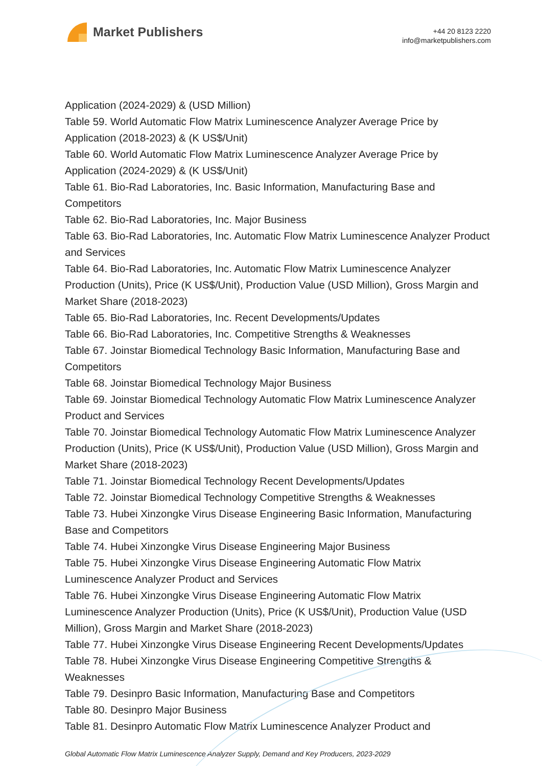Market Publishers
+44 20 8123 2220
info@marketpublishers.com
Application (2024-2029) & (USD Million)
Table 59. World Automatic Flow Matrix Luminescence Analyzer Average Price by Application (2018-2023) & (K US$/Unit)
Table 60. World Automatic Flow Matrix Luminescence Analyzer Average Price by Application (2024-2029) & (K US$/Unit)
Table 61. Bio-Rad Laboratories, Inc. Basic Information, Manufacturing Base and Competitors
Table 62. Bio-Rad Laboratories, Inc. Major Business
Table 63. Bio-Rad Laboratories, Inc. Automatic Flow Matrix Luminescence Analyzer Product and Services
Table 64. Bio-Rad Laboratories, Inc. Automatic Flow Matrix Luminescence Analyzer Production (Units), Price (K US$/Unit), Production Value (USD Million), Gross Margin and Market Share (2018-2023)
Table 65. Bio-Rad Laboratories, Inc. Recent Developments/Updates
Table 66. Bio-Rad Laboratories, Inc. Competitive Strengths & Weaknesses
Table 67. Joinstar Biomedical Technology Basic Information, Manufacturing Base and Competitors
Table 68. Joinstar Biomedical Technology Major Business
Table 69. Joinstar Biomedical Technology Automatic Flow Matrix Luminescence Analyzer Product and Services
Table 70. Joinstar Biomedical Technology Automatic Flow Matrix Luminescence Analyzer Production (Units), Price (K US$/Unit), Production Value (USD Million), Gross Margin and Market Share (2018-2023)
Table 71. Joinstar Biomedical Technology Recent Developments/Updates
Table 72. Joinstar Biomedical Technology Competitive Strengths & Weaknesses
Table 73. Hubei Xinzongke Virus Disease Engineering Basic Information, Manufacturing Base and Competitors
Table 74. Hubei Xinzongke Virus Disease Engineering Major Business
Table 75. Hubei Xinzongke Virus Disease Engineering Automatic Flow Matrix Luminescence Analyzer Product and Services
Table 76. Hubei Xinzongke Virus Disease Engineering Automatic Flow Matrix Luminescence Analyzer Production (Units), Price (K US$/Unit), Production Value (USD Million), Gross Margin and Market Share (2018-2023)
Table 77. Hubei Xinzongke Virus Disease Engineering Recent Developments/Updates
Table 78. Hubei Xinzongke Virus Disease Engineering Competitive Strengths & Weaknesses
Table 79. Desinpro Basic Information, Manufacturing Base and Competitors
Table 80. Desinpro Major Business
Table 81. Desinpro Automatic Flow Matrix Luminescence Analyzer Product and
Global Automatic Flow Matrix Luminescence Analyzer Supply, Demand and Key Producers, 2023-2029